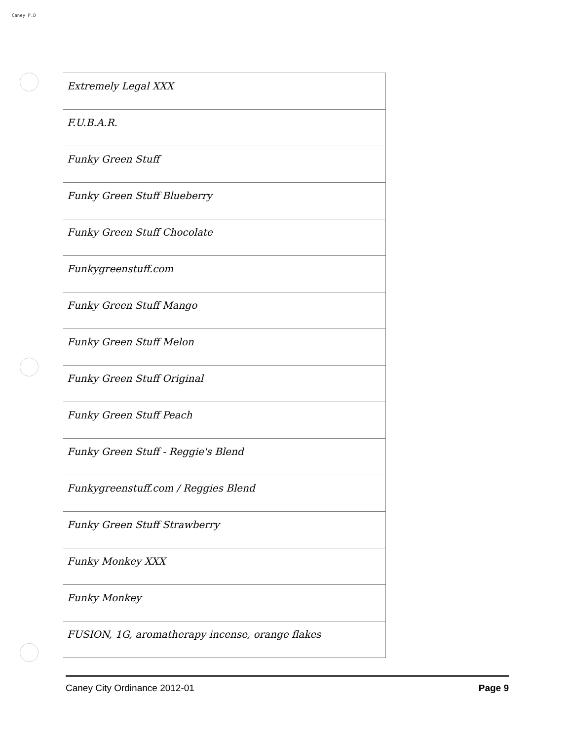Caney P.D
| Extremely Legal XXX |
| F.U.B.A.R. |
| Funky Green Stuff |
| Funky Green Stuff Blueberry |
| Funky Green Stuff Chocolate |
| Funkygreenstuff.com |
| Funky Green Stuff Mango |
| Funky Green Stuff Melon |
| Funky Green Stuff Original |
| Funky Green Stuff Peach |
| Funky Green Stuff - Reggie's Blend |
| Funkygreenstuff.com / Reggies Blend |
| Funky Green Stuff Strawberry |
| Funky Monkey XXX |
| Funky Monkey |
| FUSION, 1G, aromatherapy incense, orange flakes |
Caney City Ordinance 2012-01 Page 9